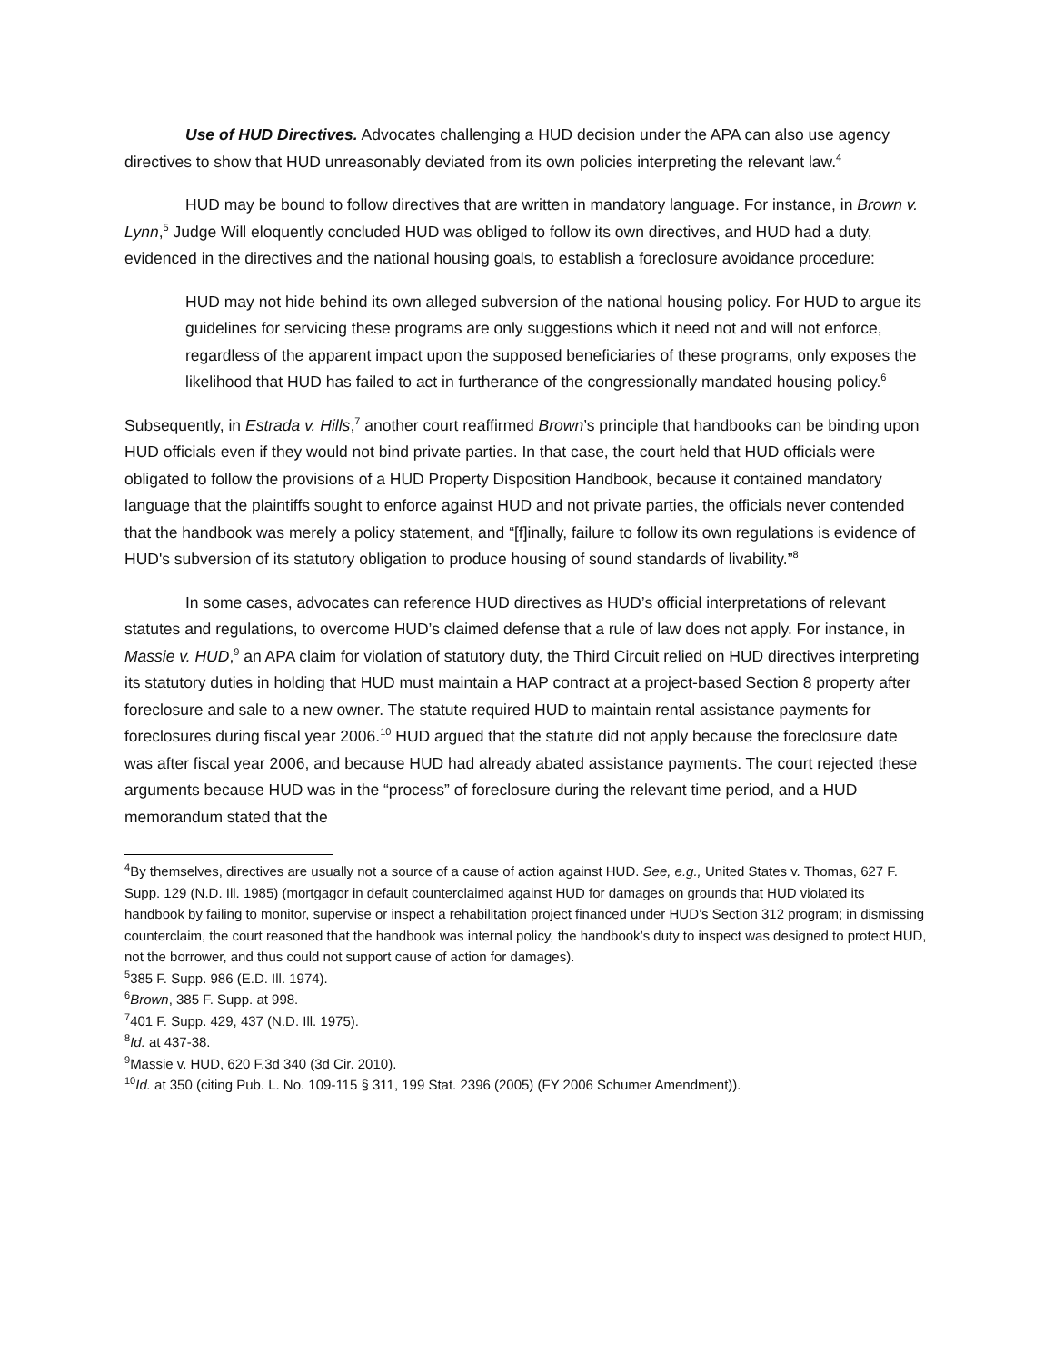Use of HUD Directives. Advocates challenging a HUD decision under the APA can also use agency directives to show that HUD unreasonably deviated from its own policies interpreting the relevant law.<sup>4</sup>
HUD may be bound to follow directives that are written in mandatory language. For instance, in Brown v. Lynn,<sup>5</sup> Judge Will eloquently concluded HUD was obliged to follow its own directives, and HUD had a duty, evidenced in the directives and the national housing goals, to establish a foreclosure avoidance procedure:
HUD may not hide behind its own alleged subversion of the national housing policy. For HUD to argue its guidelines for servicing these programs are only suggestions which it need not and will not enforce, regardless of the apparent impact upon the supposed beneficiaries of these programs, only exposes the likelihood that HUD has failed to act in furtherance of the congressionally mandated housing policy.<sup>6</sup>
Subsequently, in Estrada v. Hills,<sup>7</sup> another court reaffirmed Brown’s principle that handbooks can be binding upon HUD officials even if they would not bind private parties. In that case, the court held that HUD officials were obligated to follow the provisions of a HUD Property Disposition Handbook, because it contained mandatory language that the plaintiffs sought to enforce against HUD and not private parties, the officials never contended that the handbook was merely a policy statement, and “[f]inally, failure to follow its own regulations is evidence of HUD's subversion of its statutory obligation to produce housing of sound standards of livability.”<sup>8</sup>
In some cases, advocates can reference HUD directives as HUD’s official interpretations of relevant statutes and regulations, to overcome HUD’s claimed defense that a rule of law does not apply. For instance, in Massie v. HUD,<sup>9</sup> an APA claim for violation of statutory duty, the Third Circuit relied on HUD directives interpreting its statutory duties in holding that HUD must maintain a HAP contract at a project-based Section 8 property after foreclosure and sale to a new owner. The statute required HUD to maintain rental assistance payments for foreclosures during fiscal year 2006.<sup>10</sup> HUD argued that the statute did not apply because the foreclosure date was after fiscal year 2006, and because HUD had already abated assistance payments. The court rejected these arguments because HUD was in the “process” of foreclosure during the relevant time period, and a HUD memorandum stated that the
<sup>4</sup> By themselves, directives are usually not a source of a cause of action against HUD. See, e.g., United States v. Thomas, 627 F. Supp. 129 (N.D. Ill. 1985) (mortgagor in default counterclaimed against HUD for damages on grounds that HUD violated its handbook by failing to monitor, supervise or inspect a rehabilitation project financed under HUD’s Section 312 program; in dismissing counterclaim, the court reasoned that the handbook was internal policy, the handbook’s duty to inspect was designed to protect HUD, not the borrower, and thus could not support cause of action for damages).
<sup>5</sup> 385 F. Supp. 986 (E.D. Ill. 1974).
<sup>6</sup> Brown, 385 F. Supp. at 998.
<sup>7</sup> 401 F. Supp. 429, 437 (N.D. Ill. 1975).
<sup>8</sup> Id. at 437-38.
<sup>9</sup> Massie v. HUD, 620 F.3d 340 (3d Cir. 2010).
<sup>10</sup> Id. at 350 (citing Pub. L. No. 109-115 § 311, 199 Stat. 2396 (2005) (FY 2006 Schumer Amendment)).